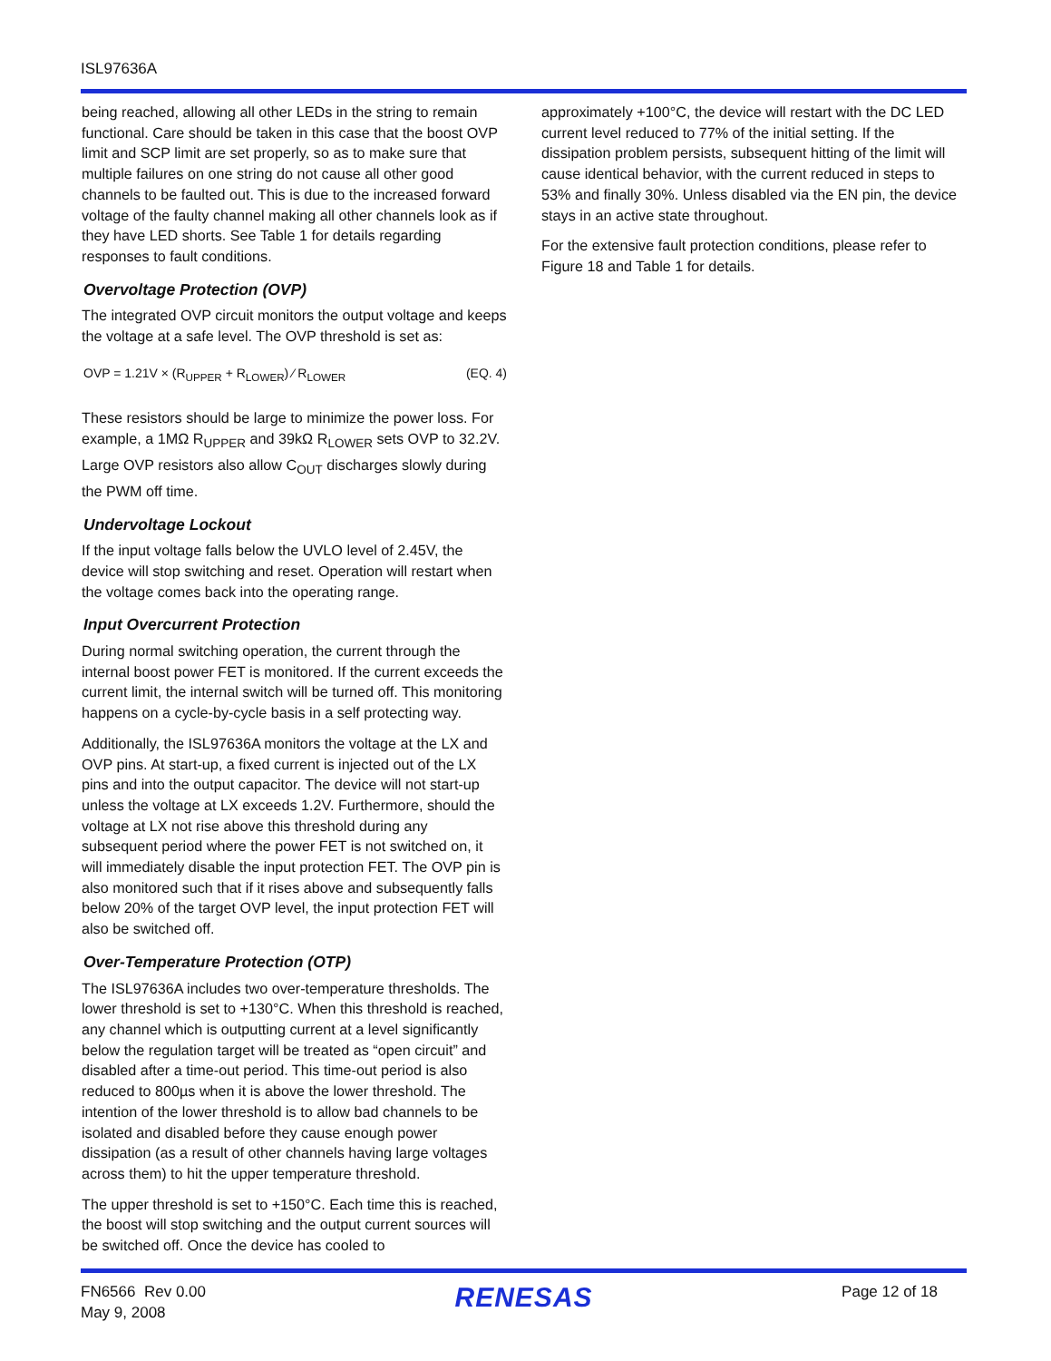ISL97636A
being reached, allowing all other LEDs in the string to remain functional. Care should be taken in this case that the boost OVP limit and SCP limit are set properly, so as to make sure that multiple failures on one string do not cause all other good channels to be faulted out. This is due to the increased forward voltage of the faulty channel making all other channels look as if they have LED shorts. See Table 1 for details regarding responses to fault conditions.
Overvoltage Protection (OVP)
The integrated OVP circuit monitors the output voltage and keeps the voltage at a safe level. The OVP threshold is set as:
OVP = 1.21V × (R<sub>UPPER</sub> + R<sub>LOWER</sub>) ⁄ R<sub>LOWER</sub> (EQ. 4)
These resistors should be large to minimize the power loss. For example, a 1MΩ R<sub>UPPER</sub> and 39kΩ R<sub>LOWER</sub> sets OVP to 32.2V. Large OVP resistors also allow C<sub>OUT</sub> discharges slowly during the PWM off time.
Undervoltage Lockout
If the input voltage falls below the UVLO level of 2.45V, the device will stop switching and reset. Operation will restart when the voltage comes back into the operating range.
Input Overcurrent Protection
During normal switching operation, the current through the internal boost power FET is monitored. If the current exceeds the current limit, the internal switch will be turned off. This monitoring happens on a cycle-by-cycle basis in a self protecting way.
Additionally, the ISL97636A monitors the voltage at the LX and OVP pins. At start-up, a fixed current is injected out of the LX pins and into the output capacitor. The device will not start-up unless the voltage at LX exceeds 1.2V. Furthermore, should the voltage at LX not rise above this threshold during any subsequent period where the power FET is not switched on, it will immediately disable the input protection FET. The OVP pin is also monitored such that if it rises above and subsequently falls below 20% of the target OVP level, the input protection FET will also be switched off.
Over-Temperature Protection (OTP)
The ISL97636A includes two over-temperature thresholds. The lower threshold is set to +130°C. When this threshold is reached, any channel which is outputting current at a level significantly below the regulation target will be treated as “open circuit” and disabled after a time-out period. This time-out period is also reduced to 800µs when it is above the lower threshold. The intention of the lower threshold is to allow bad channels to be isolated and disabled before they cause enough power dissipation (as a result of other channels having large voltages across them) to hit the upper temperature threshold.
The upper threshold is set to +150°C. Each time this is reached, the boost will stop switching and the output current sources will be switched off. Once the device has cooled to
approximately +100°C, the device will restart with the DC LED current level reduced to 77% of the initial setting. If the dissipation problem persists, subsequent hitting of the limit will cause identical behavior, with the current reduced in steps to 53% and finally 30%. Unless disabled via the EN pin, the device stays in an active state throughout.
For the extensive fault protection conditions, please refer to Figure 18 and Table 1 for details.
FN6566 Rev 0.00
May 9, 2008
RENESAS
Page 12 of 18